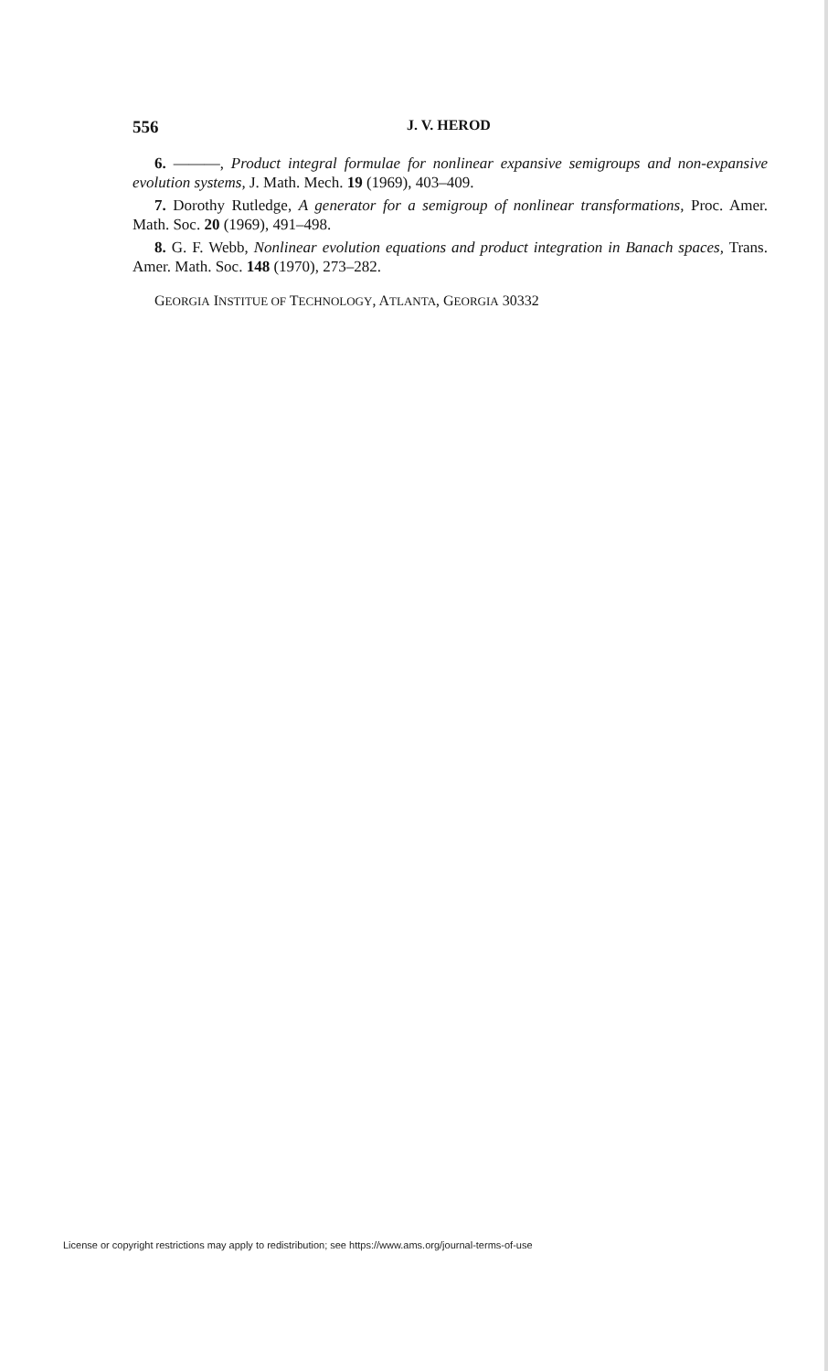556 J. V. HEROD
6. ———, Product integral formulae for nonlinear expansive semigroups and non-expansive evolution systems, J. Math. Mech. 19 (1969), 403–409.
7. Dorothy Rutledge, A generator for a semigroup of nonlinear transformations, Proc. Amer. Math. Soc. 20 (1969), 491–498.
8. G. F. Webb, Nonlinear evolution equations and product integration in Banach spaces, Trans. Amer. Math. Soc. 148 (1970), 273–282.
GEORGIA INSTITUE OF TECHNOLOGY, ATLANTA, GEORGIA 30332
License or copyright restrictions may apply to redistribution; see https://www.ams.org/journal-terms-of-use